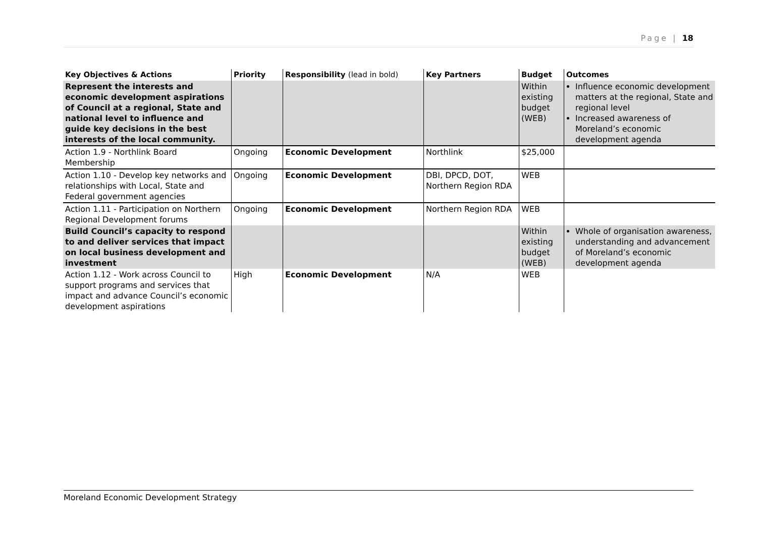Page | 18
| Key Objectives & Actions | Priority | Responsibility (lead in bold) | Key Partners | Budget | Outcomes |
| --- | --- | --- | --- | --- | --- |
| Represent the interests and economic development aspirations of Council at a regional, State and national level to influence and guide key decisions in the best interests of the local community. | | | | Within existing budget (WEB) | Influence economic development matters at the regional, State and regional level Increased awareness of Moreland’s economic development agenda |
| Action 1.9 - Northlink Board Membership | Ongoing | Economic Development | Northlink | $25,000 | |
| Action 1.10 - Develop key networks and relationships with Local, State and Federal government agencies | Ongoing | Economic Development | DBI, DPCD, DOT, Northern Region RDA | WEB | |
| Action 1.11 - Participation on Northern Regional Development forums | Ongoing | Economic Development | Northern Region RDA | WEB | |
| Build Council’s capacity to respond to and deliver services that impact on local business development and investment | | | | Within existing budget (WEB) | Whole of organisation awareness, understanding and advancement of Moreland’s economic development agenda |
| Action 1.12 - Work across Council to support programs and services that impact and advance Council’s economic development aspirations | High | Economic Development | N/A | WEB | |
Moreland Economic Development Strategy